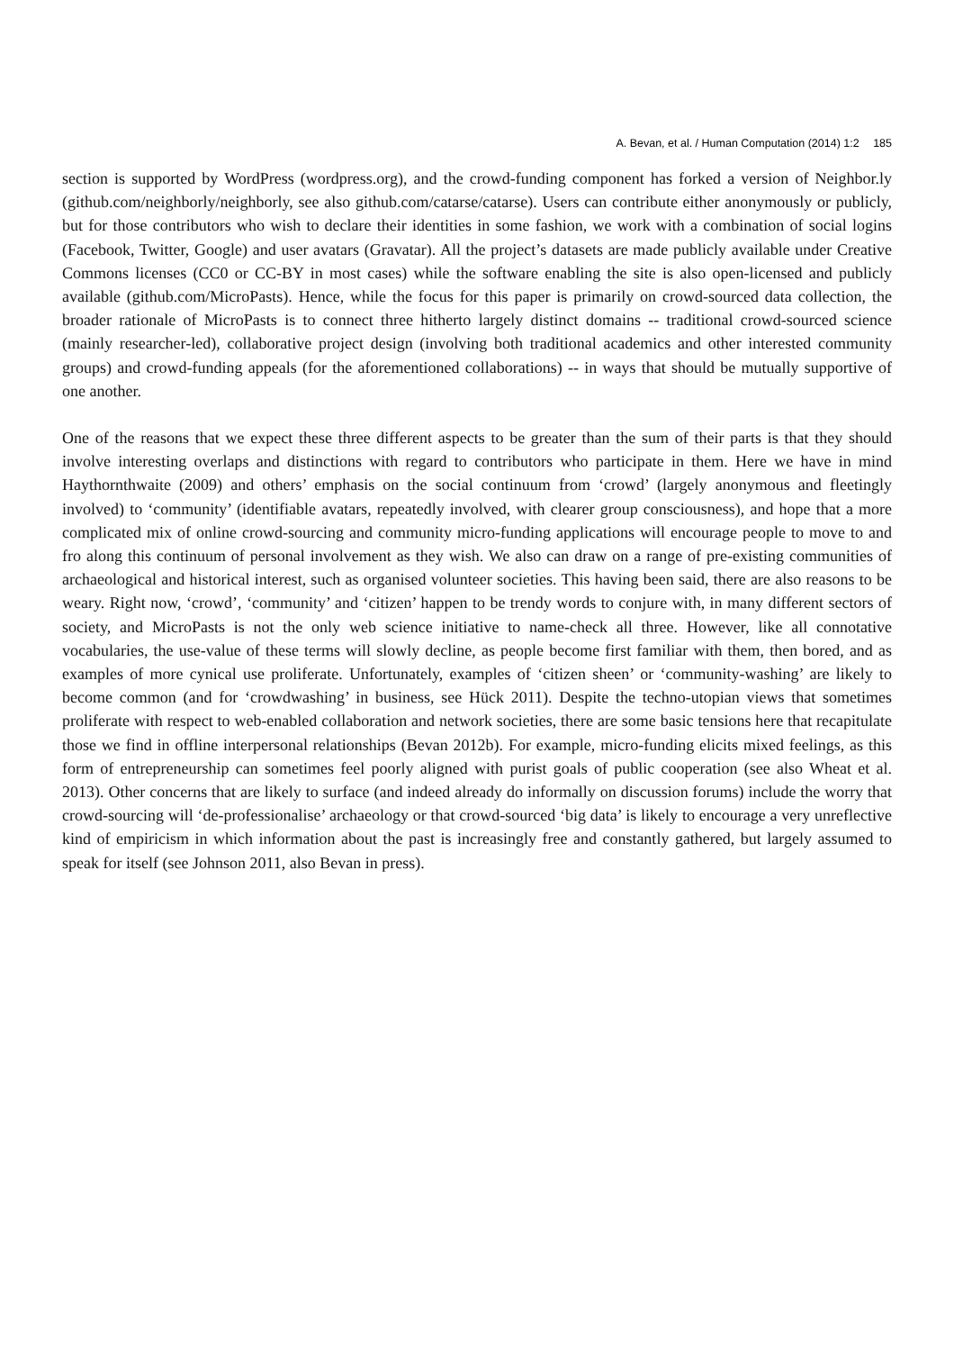A. Bevan, et al. / Human Computation (2014) 1:2 185
section is supported by WordPress (wordpress.org), and the crowd-funding component has forked a version of Neighbor.ly (github.com/neighborly/neighborly, see also github.com/catarse/catarse). Users can contribute either anonymously or publicly, but for those contributors who wish to declare their identities in some fashion, we work with a combination of social logins (Facebook, Twitter, Google) and user avatars (Gravatar). All the project’s datasets are made publicly available under Creative Commons licenses (CC0 or CC-BY in most cases) while the software enabling the site is also open-licensed and publicly available (github.com/MicroPasts). Hence, while the focus for this paper is primarily on crowd-sourced data collection, the broader rationale of MicroPasts is to connect three hitherto largely distinct domains -- traditional crowd-sourced science (mainly researcher-led), collaborative project design (involving both traditional academics and other interested community groups) and crowd-funding appeals (for the aforementioned collaborations) -- in ways that should be mutually supportive of one another.
One of the reasons that we expect these three different aspects to be greater than the sum of their parts is that they should involve interesting overlaps and distinctions with regard to contributors who participate in them. Here we have in mind Haythornthwaite (2009) and others’ emphasis on the social continuum from ‘crowd’ (largely anonymous and fleetingly involved) to ‘community’ (identifiable avatars, repeatedly involved, with clearer group consciousness), and hope that a more complicated mix of online crowd-sourcing and community micro-funding applications will encourage people to move to and fro along this continuum of personal involvement as they wish. We also can draw on a range of pre-existing communities of archaeological and historical interest, such as organised volunteer societies. This having been said, there are also reasons to be weary. Right now, ‘crowd’, ‘community’ and ‘citizen’ happen to be trendy words to conjure with, in many different sectors of society, and MicroPasts is not the only web science initiative to name-check all three. However, like all connotative vocabularies, the use-value of these terms will slowly decline, as people become first familiar with them, then bored, and as examples of more cynical use proliferate. Unfortunately, examples of ‘citizen sheen’ or ‘community-washing’ are likely to become common (and for ‘crowdwashing’ in business, see Hück 2011). Despite the techno-utopian views that sometimes proliferate with respect to web-enabled collaboration and network societies, there are some basic tensions here that recapitulate those we find in offline interpersonal relationships (Bevan 2012b). For example, micro-funding elicits mixed feelings, as this form of entrepreneurship can sometimes feel poorly aligned with purist goals of public cooperation (see also Wheat et al. 2013). Other concerns that are likely to surface (and indeed already do informally on discussion forums) include the worry that crowd-sourcing will ‘de-professionalise’ archaeology or that crowd-sourced ‘big data’ is likely to encourage a very unreflective kind of empiricism in which information about the past is increasingly free and constantly gathered, but largely assumed to speak for itself (see Johnson 2011, also Bevan in press).